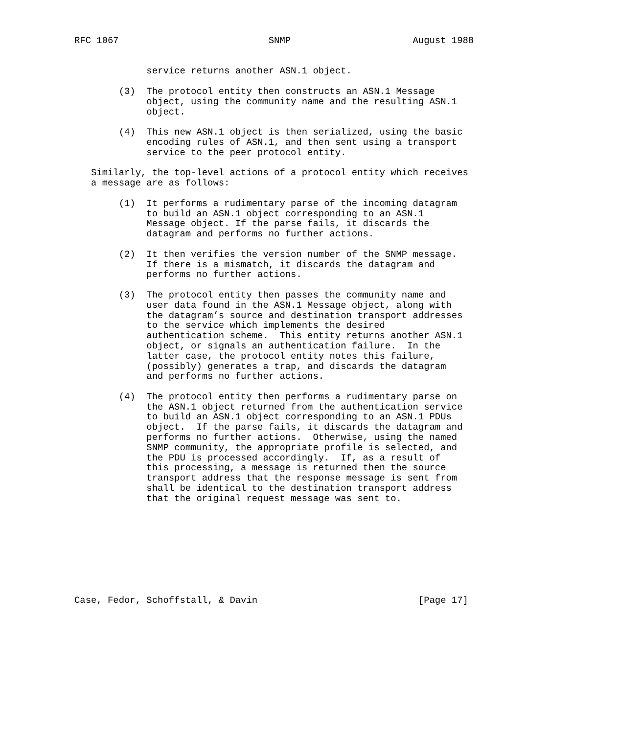RFC 1067                           SNMP                      August 1988


             service returns another ASN.1 object.

        (3)  The protocol entity then constructs an ASN.1 Message
             object, using the community name and the resulting ASN.1
             object.

        (4)  This new ASN.1 object is then serialized, using the basic
             encoding rules of ASN.1, and then sent using a transport
             service to the peer protocol entity.

   Similarly, the top-level actions of a protocol entity which receives
   a message are as follows:

        (1)  It performs a rudimentary parse of the incoming datagram
             to build an ASN.1 object corresponding to an ASN.1
             Message object. If the parse fails, it discards the
             datagram and performs no further actions.

        (2)  It then verifies the version number of the SNMP message.
             If there is a mismatch, it discards the datagram and
             performs no further actions.

        (3)  The protocol entity then passes the community name and
             user data found in the ASN.1 Message object, along with
             the datagram’s source and destination transport addresses
             to the service which implements the desired
             authentication scheme.  This entity returns another ASN.1
             object, or signals an authentication failure.  In the
             latter case, the protocol entity notes this failure,
             (possibly) generates a trap, and discards the datagram
             and performs no further actions.

        (4)  The protocol entity then performs a rudimentary parse on
             the ASN.1 object returned from the authentication service
             to build an ASN.1 object corresponding to an ASN.1 PDUs
             object.  If the parse fails, it discards the datagram and
             performs no further actions.  Otherwise, using the named
             SNMP community, the appropriate profile is selected, and
             the PDU is processed accordingly.  If, as a result of
             this processing, a message is returned then the source
             transport address that the response message is sent from
             shall be identical to the destination transport address
             that the original request message was sent to.









Case, Fedor, Schoffstall, & Davin                             [Page 17]